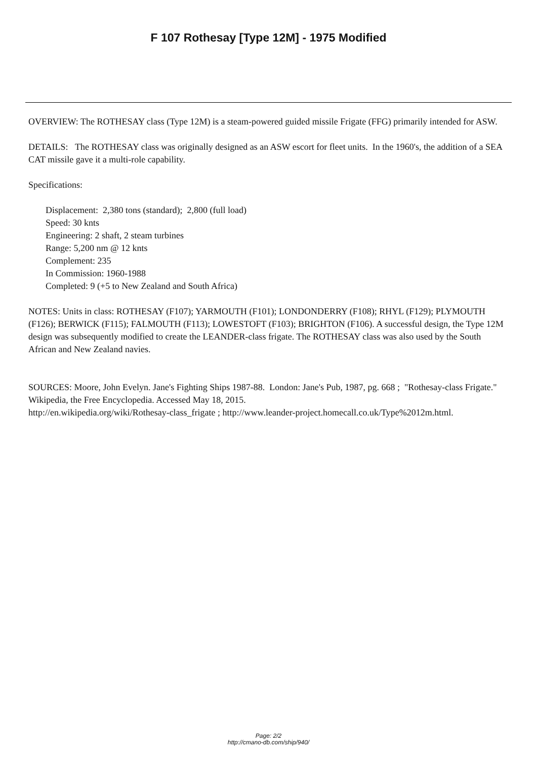F 107 Rothesay [Type 12M] - 1975 Modified
OVERVIEW: The ROTHESAY class (Type 12M) is a steam-powered guided missile Frigate (FFG) primarily intended for ASW.
DETAILS: The ROTHESAY class was originally designed as an ASW escort for fleet units. In the 1960's, the addition of a SEA CAT missile gave it a multi-role capability.
Specifications:
Displacement: 2,380 tons (standard); 2,800 (full load)
Speed: 30 knts
Engineering: 2 shaft, 2 steam turbines
Range: 5,200 nm @ 12 knts
Complement: 235
In Commission: 1960-1988
Completed: 9 (+5 to New Zealand and South Africa)
NOTES: Units in class: ROTHESAY (F107); YARMOUTH (F101); LONDONDERRY (F108); RHYL (F129); PLYMOUTH (F126); BERWICK (F115); FALMOUTH (F113); LOWESTOFT (F103); BRIGHTON (F106). A successful design, the Type 12M design was subsequently modified to create the LEANDER-class frigate. The ROTHESAY class was also used by the South African and New Zealand navies.
SOURCES: Moore, John Evelyn. Jane's Fighting Ships 1987-88. London: Jane's Pub, 1987, pg. 668 ; "Rothesay-class Frigate." Wikipedia, the Free Encyclopedia. Accessed May 18, 2015.
http://en.wikipedia.org/wiki/Rothesay-class_frigate ; http://www.leander-project.homecall.co.uk/Type%2012m.html.
Page: 2/2
http://cmano-db.com/ship/940/